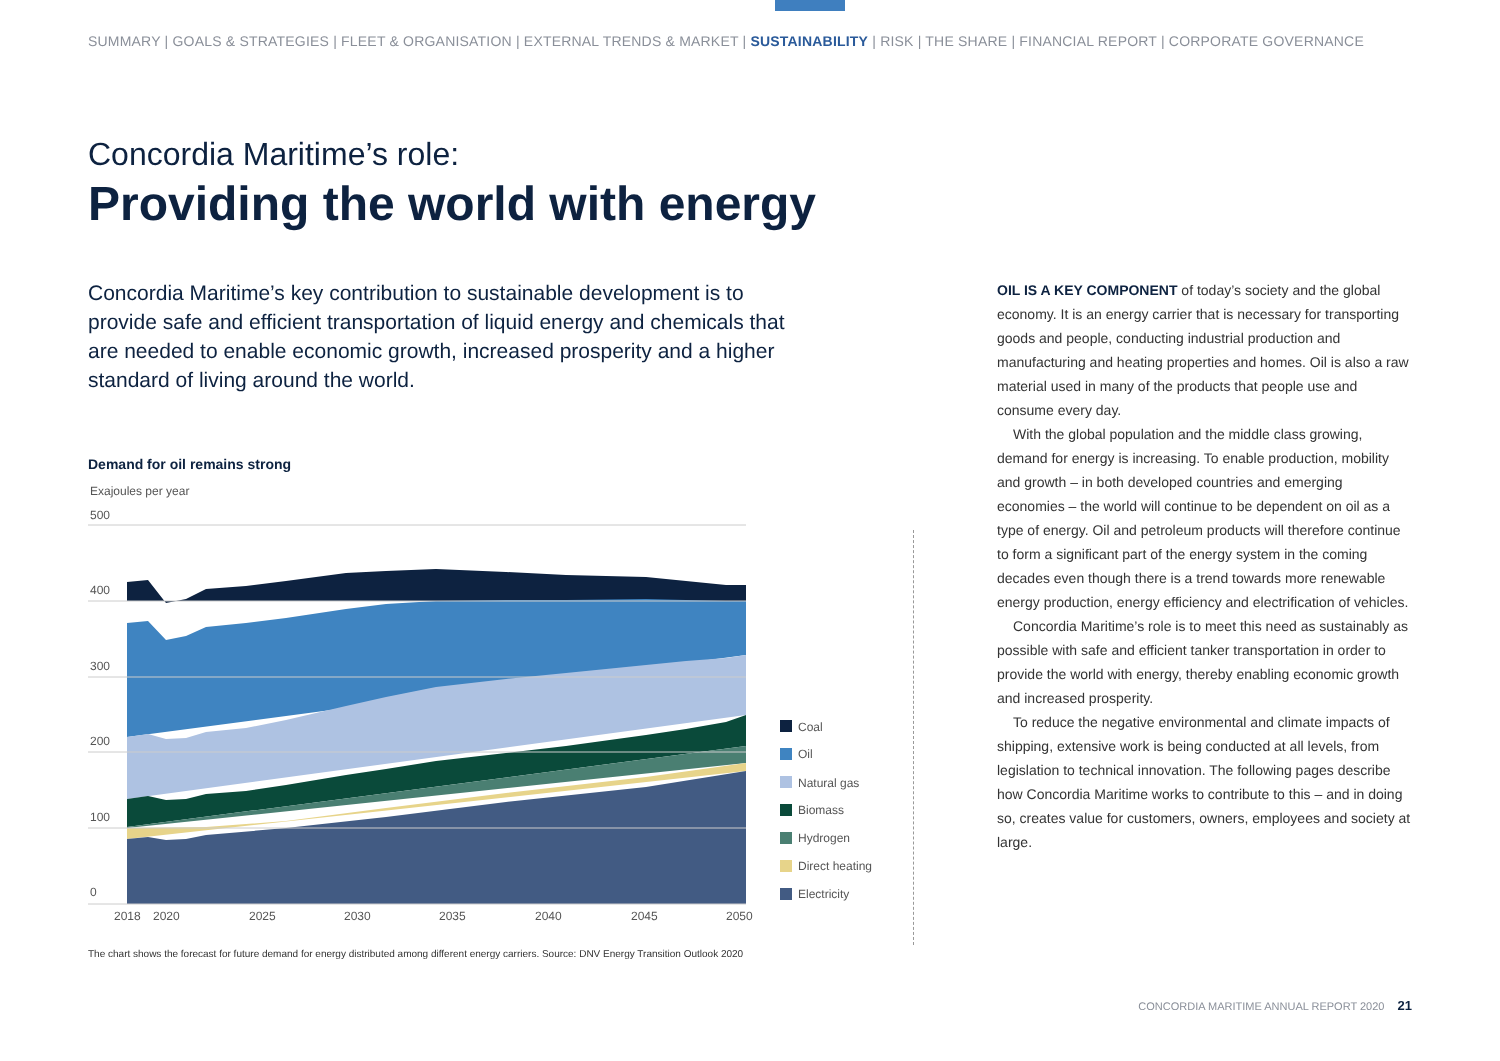SUMMARY | GOALS & STRATEGIES | FLEET & ORGANISATION | EXTERNAL TRENDS & MARKET | SUSTAINABILITY | RISK | THE SHARE | FINANCIAL REPORT | CORPORATE GOVERNANCE
Concordia Maritime’s role:
Providing the world with energy
Concordia Maritime’s key contribution to sustainable development is to provide safe and efficient transportation of liquid energy and chemicals that are needed to enable economic growth, increased prosperity and a higher standard of living around the world.
Demand for oil remains strong
Exajoules per year
500
400
300
200
100
0
2018
2020
2025
2030
2035
2040
2045
2050
Coal
Oil
Natural gas
Biomass
Hydrogen
Direct heating
Electricity
The chart shows the forecast for future demand for energy distributed among different energy carriers. Source: DNV Energy Transition Outlook 2020
OIL IS A KEY COMPONENT of today’s society and the global economy. It is an energy carrier that is necessary for transporting goods and people, conducting industrial production and manufacturing and heating properties and homes. Oil is also a raw material used in many of the products that people use and consume every day.
With the global population and the middle class growing, demand for energy is increasing. To enable production, mobility and growth – in both developed countries and emerging economies – the world will continue to be dependent on oil as a type of energy. Oil and petroleum products will therefore continue to form a significant part of the energy system in the coming decades even though there is a trend towards more renewable energy production, energy efficiency and electrification of vehicles.
Concordia Maritime’s role is to meet this need as sustainably as possible with safe and efficient tanker transportation in order to provide the world with energy, thereby enabling economic growth and increased prosperity.
To reduce the negative environmental and climate impacts of shipping, extensive work is being conducted at all levels, from legislation to technical innovation. The following pages describe how Concordia Maritime works to contribute to this – and in doing so, creates value for customers, owners, employees and society at large.
CONCORDIA MARITIME ANNUAL REPORT 2020 21